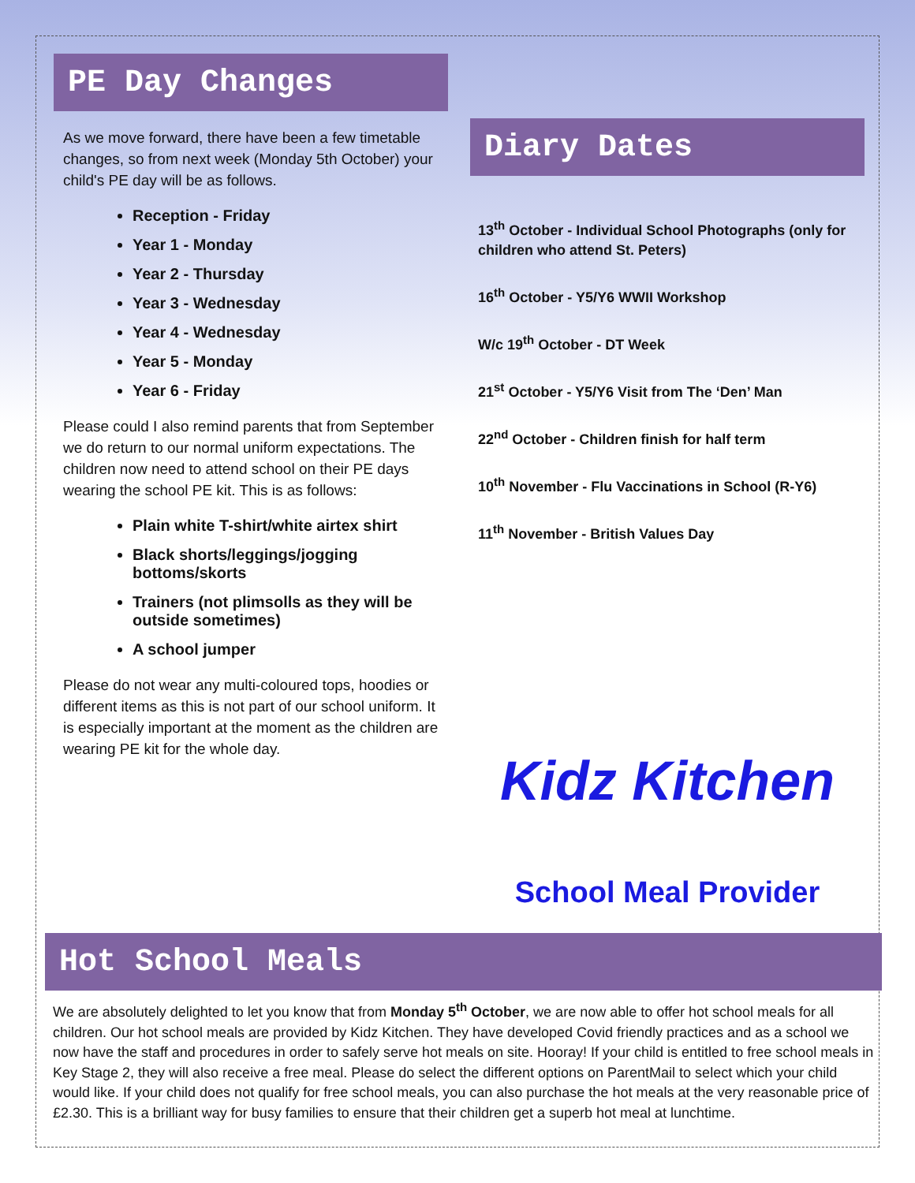PE Day Changes
As we move forward, there have been a few timetable changes, so from next week (Monday 5th October) your child's PE day will be as follows.
Reception - Friday
Year 1 - Monday
Year 2 - Thursday
Year 3 - Wednesday
Year 4 - Wednesday
Year 5 - Monday
Year 6 - Friday
Please could I also remind parents that from September we do return to our normal uniform expectations. The children now need to attend school on their PE days wearing the school PE kit. This is as follows:
Plain white T-shirt/white airtex shirt
Black shorts/leggings/jogging bottoms/skorts
Trainers (not plimsolls as they will be outside sometimes)
A school jumper
Please do not wear any multi-coloured tops, hoodies or different items as this is not part of our school uniform. It is especially important at the moment as the children are wearing PE kit for the whole day.
Diary Dates
13<sup>th</sup> October - Individual School Photographs (only for children who attend St. Peters)
16<sup>th</sup> October - Y5/Y6 WWII Workshop
W/c 19<sup>th</sup> October - DT Week
21<sup>st</sup> October - Y5/Y6 Visit from The ‘Den’ Man
22<sup>nd</sup> October - Children finish for half term
10<sup>th</sup> November - Flu Vaccinations in School (R-Y6)
11<sup>th</sup> November - British Values Day
Kidz Kitchen
School Meal Provider
Hot School Meals
We are absolutely delighted to let you know that from Monday 5<sup>th</sup> October, we are now able to offer hot school meals for all children. Our hot school meals are provided by Kidz Kitchen. They have developed Covid friendly practices and as a school we now have the staff and procedures in order to safely serve hot meals on site. Hooray! If your child is entitled to free school meals in Key Stage 2, they will also receive a free meal. Please do select the different options on ParentMail to select which your child would like. If your child does not qualify for free school meals, you can also purchase the hot meals at the very reasonable price of £2.30. This is a brilliant way for busy families to ensure that their children get a superb hot meal at lunchtime.